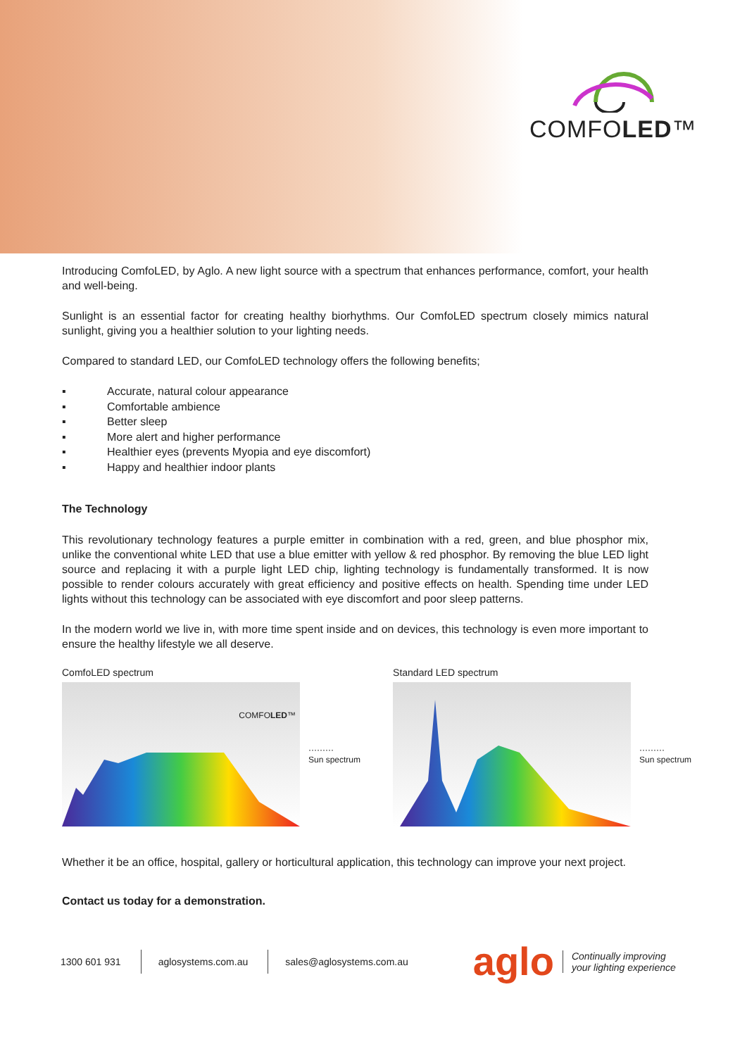COMFOLED™
Introducing ComfoLED, by Aglo. A new light source with a spectrum that enhances performance, comfort, your health and well-being.
Sunlight is an essential factor for creating healthy biorhythms. Our ComfoLED spectrum closely mimics natural sunlight, giving you a healthier solution to your lighting needs.
Compared to standard LED, our ComfoLED technology offers the following benefits;
▪ Accurate, natural colour appearance
▪ Comfortable ambience
▪ Better sleep
▪ More alert and higher performance
▪ Healthier eyes (prevents Myopia and eye discomfort)
▪ Happy and healthier indoor plants
The Technology
This revolutionary technology features a purple emitter in combination with a red, green, and blue phosphor mix, unlike the conventional white LED that use a blue emitter with yellow & red phosphor. By removing the blue LED light source and replacing it with a purple light LED chip, lighting technology is fundamentally transformed. It is now possible to render colours accurately with great efficiency and positive effects on health. Spending time under LED lights without this technology can be associated with eye discomfort and poor sleep patterns.
In the modern world we live in, with more time spent inside and on devices, this technology is even more important to ensure the healthy lifestyle we all deserve.
ComfoLED spectrum
COMFOLED™
·········
Sun spectrum
Standard LED spectrum
·········
Sun spectrum
Whether it be an office, hospital, gallery or horticultural application, this technology can improve your next project.
Contact us today for a demonstration.
1300 601 931 aglosystems.com.au sales@aglosystems.com.au
aglo Continually improving
your lighting experience